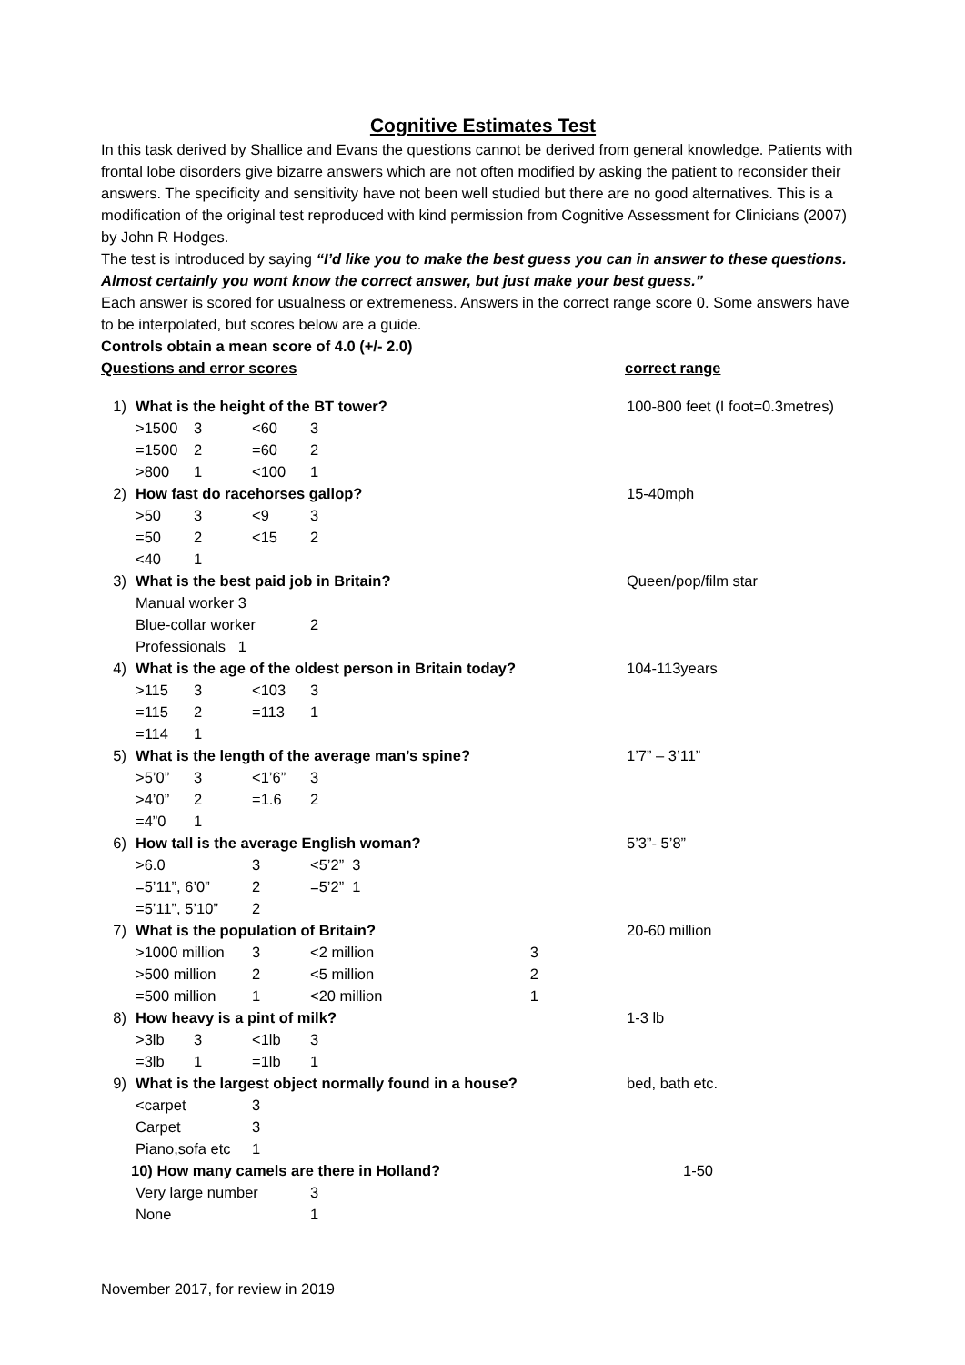Cognitive Estimates Test
In this task derived by Shallice and Evans the questions cannot be derived from general knowledge. Patients with frontal lobe disorders give bizarre answers which are not often modified by asking the patient to reconsider their answers. The specificity and sensitivity have not been well studied but there are no good alternatives. This is a modification of the original test reproduced with kind permission from Cognitive Assessment for Clinicians (2007) by John R Hodges.
The test is introduced by saying “I’d like you to make the best guess you can in answer to these questions. Almost certainly you wont know the correct answer, but just make your best guess.”
Each answer is scored for usualness or extremeness. Answers in the correct range score 0. Some answers have to be interpolated, but scores below are a guide.
Controls obtain a mean score of 4.0 (+/- 2.0)
Questions and error scores correct range
| 1) | | What is the height of the BT tower? | | | | | | 100-800 feet (I foot=0.3metres) |
| | | >1500 | 3 | <60 | 3 | | | |
| | | =1500 | 2 | =60 | 2 | | | |
| | | >800 | 1 | <100 | 1 | | | |
| 2) | | How fast do racehorses gallop? | | | | | | 15-40mph |
| | | >50 | 3 | <9 | 3 | | | |
| | | =50 | 2 | <15 | 2 | | | |
| | | <40 | 1 | | | | | |
| 3) | | What is the best paid job in Britain? | | | | | | Queen/pop/film star |
| | | Manual worker 3 | | | | | | |
| | | Blue-collar worker | | | 2 | | | |
| | | Professionals 1 | | | | | | |
| 4) | | What is the age of the oldest person in Britain today? | | | | | | 104-113years |
| | | >115 | 3 | <103 | 3 | | | |
| | | =115 | 2 | =113 | 1 | | | |
| | | =114 | 1 | | | | | |
| 5) | | What is the length of the average man’s spine? | | | | | | 1’7” – 3’11” |
| | | >5’0” | 3 | <1’6” | 3 | | | |
| | | >4’0” | 2 | =1.6 | 2 | | | |
| | | =4”0 | 1 | | | | | |
| 6) | | How tall is the average English woman? | | | | | | 5’3”- 5’8” |
| | | >6.0 | | 3 | <5’2” 3 | | | |
| | | =5’11”, 6’0” | | 2 | =5’2” 1 | | | |
| | | =5’11”, 5’10” | | 2 | | | | |
| 7) | | What is the population of Britain? | | | | | | 20-60 million |
| | | >1000 million | | 3 | <2 million | | 3 | |
| | | >500 million | | 2 | <5 million | | 2 | |
| | | =500 million | | 1 | <20 million | | 1 | |
| 8) | | How heavy is a pint of milk? | | | | | | 1-3 lb |
| | | >3lb | 3 | <1lb | 3 | | | |
| | | =3lb | 1 | =1lb | 1 | | | |
| 9) | | What is the largest object normally found in a house? | | | | | | bed, bath etc. |
| | | <carpet | | 3 | | | | |
| | | Carpet | | 3 | | | | |
| | | Piano,sofa etc | | 1 | | | | |
| 10) How many camels are there in Holland? | | | | | | | | 1-50 |
| | | Very large number | | | 3 | | | |
| | | None | | | 1 | | | |
November 2017, for review in 2019